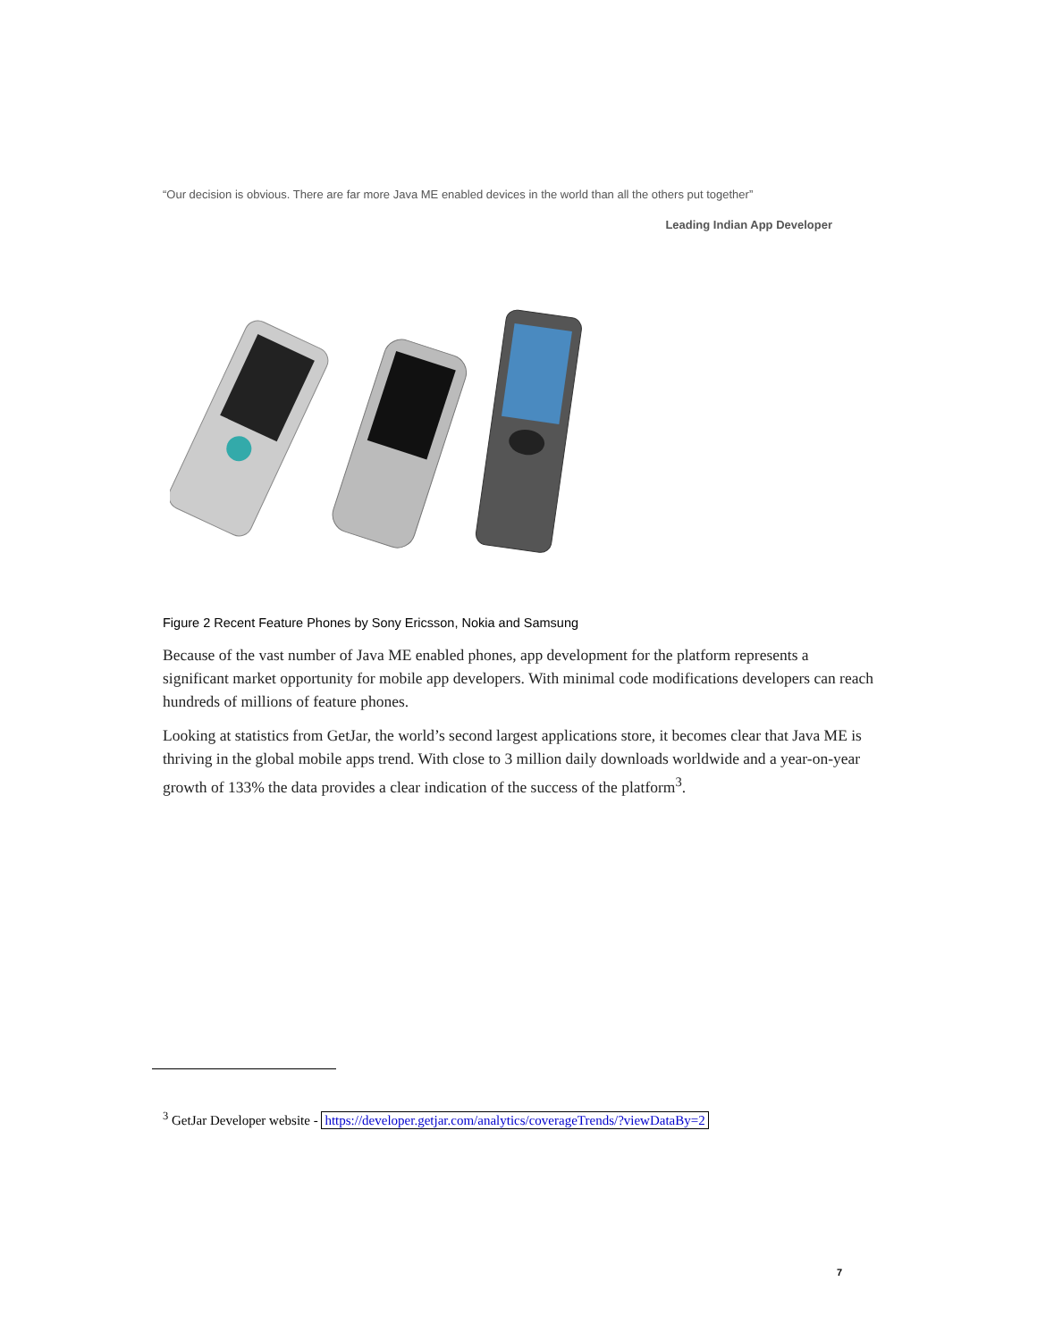“Our decision is obvious. There are far more Java ME enabled devices in the world than all the others put together”
Leading Indian App Developer
Figure 2 Recent Feature Phones by Sony Ericsson, Nokia and Samsung
Because of the vast number of Java ME enabled phones, app development for the platform represents a significant market opportunity for mobile app developers. With minimal code modifications developers can reach hundreds of millions of feature phones.
Looking at statistics from GetJar, the world’s second largest applications store, it becomes clear that Java ME is thriving in the global mobile apps trend. With close to 3 million daily downloads worldwide and a year-on-year growth of 133% the data provides a clear indication of the success of the platform<sup>3</sup>.
<sup>3</sup> GetJar Developer website - https://developer.getjar.com/analytics/coverageTrends/?viewDataBy=2
7